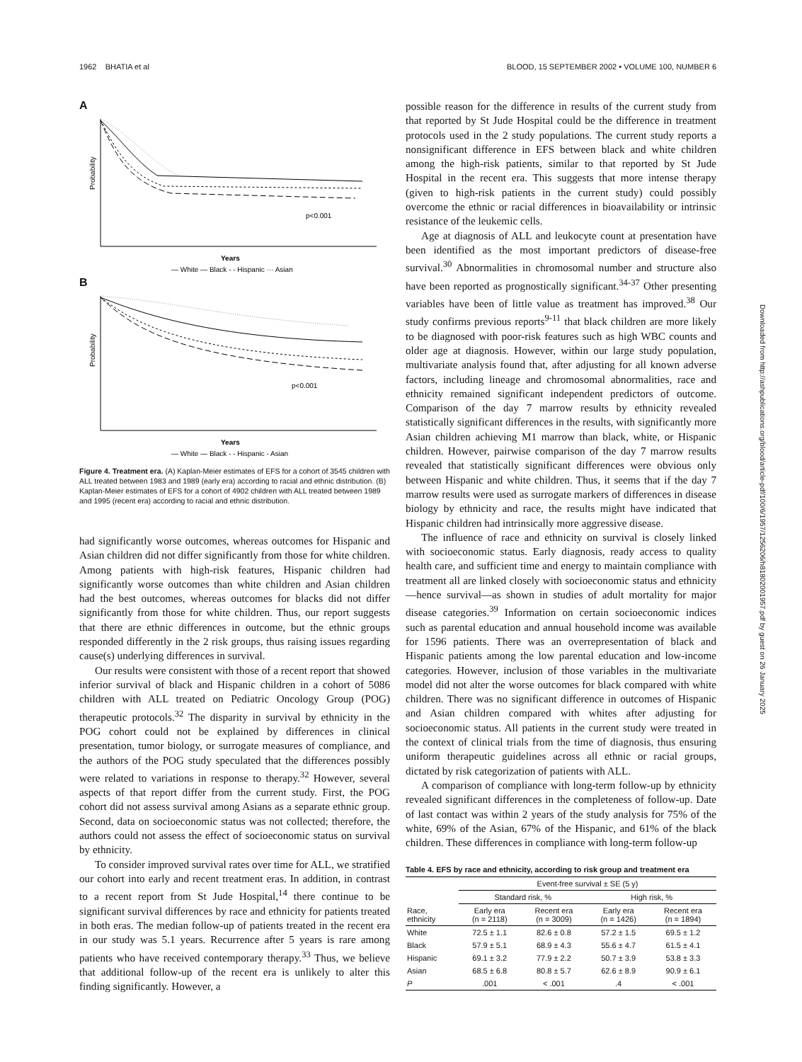1962 BHATIA et al BLOOD, 15 SEPTEMBER 2002 • VOLUME 100, NUMBER 6
A
Probability
p<0.001
Years
— White — Black - - Hispanic ··· Asian
B
Probability
p<0.001
Years
— White — Black - - Hispanic - Asian
Figure 4. Treatment era. (A) Kaplan-Meier estimates of EFS for a cohort of 3545 children with ALL treated between 1983 and 1989 (early era) according to racial and ethnic distribution. (B) Kaplan-Meier estimates of EFS for a cohort of 4902 children with ALL treated between 1989 and 1995 (recent era) according to racial and ethnic distribution.
had significantly worse outcomes, whereas outcomes for Hispanic and Asian children did not differ significantly from those for white children. Among patients with high-risk features, Hispanic children had significantly worse outcomes than white children and Asian children had the best outcomes, whereas outcomes for blacks did not differ significantly from those for white children. Thus, our report suggests that there are ethnic differences in outcome, but the ethnic groups responded differently in the 2 risk groups, thus raising issues regarding cause(s) underlying differences in survival.
Our results were consistent with those of a recent report that showed inferior survival of black and Hispanic children in a cohort of 5086 children with ALL treated on Pediatric Oncology Group (POG) therapeutic protocols.<sup>32</sup> The disparity in survival by ethnicity in the POG cohort could not be explained by differences in clinical presentation, tumor biology, or surrogate measures of compliance, and the authors of the POG study speculated that the differences possibly were related to variations in response to therapy.<sup>32</sup> However, several aspects of that report differ from the current study. First, the POG cohort did not assess survival among Asians as a separate ethnic group. Second, data on socioeconomic status was not collected; therefore, the authors could not assess the effect of socioeconomic status on survival by ethnicity.
To consider improved survival rates over time for ALL, we stratified our cohort into early and recent treatment eras. In addition, in contrast to a recent report from St Jude Hospital,<sup>14</sup> there continue to be significant survival differences by race and ethnicity for patients treated in both eras. The median follow-up of patients treated in the recent era in our study was 5.1 years. Recurrence after 5 years is rare among patients who have received contemporary therapy.<sup>33</sup> Thus, we believe that additional follow-up of the recent era is unlikely to alter this finding significantly. However, a
possible reason for the difference in results of the current study from that reported by St Jude Hospital could be the difference in treatment protocols used in the 2 study populations. The current study reports a nonsignificant difference in EFS between black and white children among the high-risk patients, similar to that reported by St Jude Hospital in the recent era. This suggests that more intense therapy (given to high-risk patients in the current study) could possibly overcome the ethnic or racial differences in bioavailability or intrinsic resistance of the leukemic cells.
Age at diagnosis of ALL and leukocyte count at presentation have been identified as the most important predictors of disease-free survival.<sup>30</sup> Abnormalities in chromosomal number and structure also have been reported as prognostically significant.<sup>34-37</sup> Other presenting variables have been of little value as treatment has improved.<sup>38</sup> Our study confirms previous reports<sup>9-11</sup> that black children are more likely to be diagnosed with poor-risk features such as high WBC counts and older age at diagnosis. However, within our large study population, multivariate analysis found that, after adjusting for all known adverse factors, including lineage and chromosomal abnormalities, race and ethnicity remained significant independent predictors of outcome. Comparison of the day 7 marrow results by ethnicity revealed statistically significant differences in the results, with significantly more Asian children achieving M1 marrow than black, white, or Hispanic children. However, pairwise comparison of the day 7 marrow results revealed that statistically significant differences were obvious only between Hispanic and white children. Thus, it seems that if the day 7 marrow results were used as surrogate markers of differences in disease biology by ethnicity and race, the results might have indicated that Hispanic children had intrinsically more aggressive disease.
The influence of race and ethnicity on survival is closely linked with socioeconomic status. Early diagnosis, ready access to quality health care, and sufficient time and energy to maintain compliance with treatment all are linked closely with socioeconomic status and ethnicity—hence survival—as shown in studies of adult mortality for major disease categories.<sup>39</sup> Information on certain socioeconomic indices such as parental education and annual household income was available for 1596 patients. There was an overrepresentation of black and Hispanic patients among the low parental education and low-income categories. However, inclusion of those variables in the multivariate model did not alter the worse outcomes for black compared with white children. There was no significant difference in outcomes of Hispanic and Asian children compared with whites after adjusting for socioeconomic status. All patients in the current study were treated in the context of clinical trials from the time of diagnosis, thus ensuring uniform therapeutic guidelines across all ethnic or racial groups, dictated by risk categorization of patients with ALL.
A comparison of compliance with long-term follow-up by ethnicity revealed significant differences in the completeness of follow-up. Date of last contact was within 2 years of the study analysis for 75% of the white, 69% of the Asian, 67% of the Hispanic, and 61% of the black children. These differences in compliance with long-term follow-up
Table 4. EFS by race and ethnicity, according to risk group and treatment era
| | Event-free survival ± SE (5 y) | | | |
| --- | --- | --- | --- | --- |
| | Standard risk, % | | High risk, % | |
| Race, ethnicity | Early era (n = 2118) | Recent era (n = 3009) | Early era (n = 1426) | Recent era (n = 1894) |
| White | 72.5 ± 1.1 | 82.6 ± 0.8 | 57.2 ± 1.5 | 69.5 ± 1.2 |
| Black | 57.9 ± 5.1 | 68.9 ± 4.3 | 55.6 ± 4.7 | 61.5 ± 4.1 |
| Hispanic | 69.1 ± 3.2 | 77.9 ± 2.2 | 50.7 ± 3.9 | 53.8 ± 3.3 |
| Asian | 68.5 ± 6.8 | 80.8 ± 5.7 | 62.6 ± 8.9 | 90.9 ± 6.1 |
| P | .001 | < .001 | .4 | < .001 |
Downloaded from http://ashpublications.org/blood/article-pdf/100/6/1957/1256206/h81802001957.pdf by guest on 26 January 2025